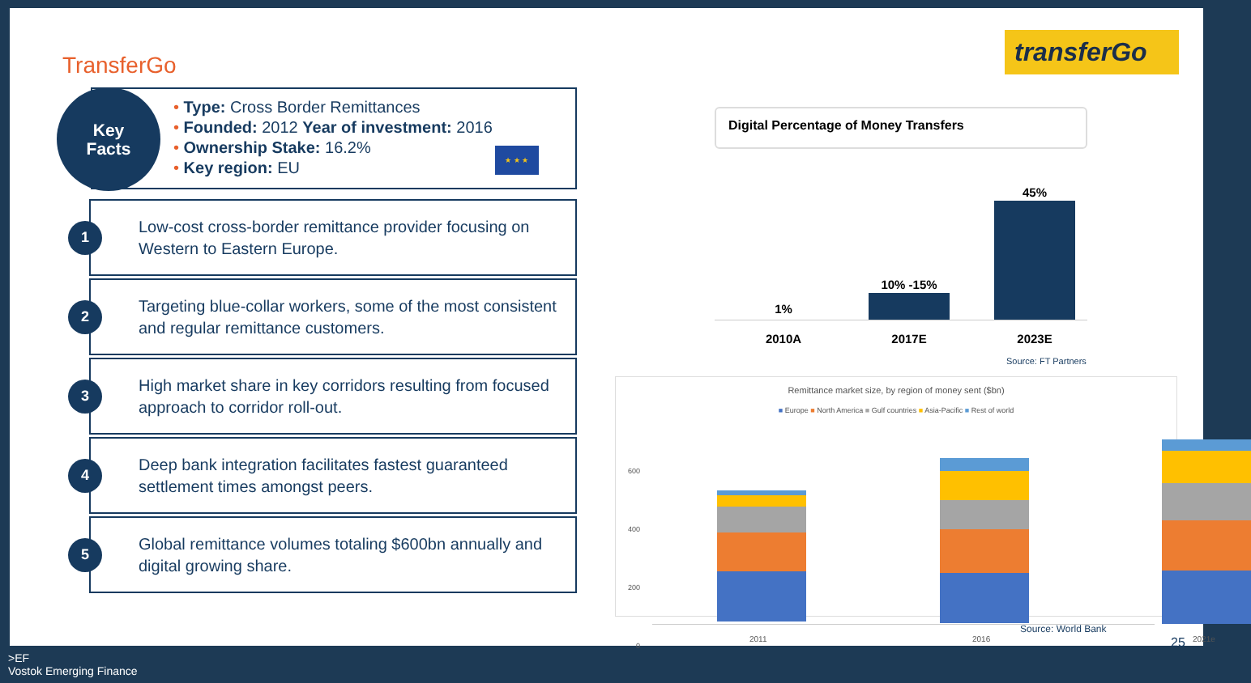TransferGo
transferGo
• Type: Cross Border Remittances
• Founded: 2012 Year of investment: 2016
• Ownership Stake: 16.2%
• Key region: EU
★ ★ ★
Key
Facts
1
Low-cost cross-border remittance provider focusing on
Western to Eastern Europe.
2
Targeting blue-collar workers, some of the most consistent
and regular remittance customers.
3
High market share in key corridors resulting from focused
approach to corridor roll-out.
4
Deep bank integration facilitates fastest guaranteed
settlement times amongst peers.
5
Global remittance volumes totaling $600bn annually and
digital growing share.
Digital Percentage of Money Transfers
1%
10% -15%
45%
2010A 2017E 2023E
Source: FT Partners
Remittance market size, by region of money sent ($bn)
■ Europe ■ North America ■ Gulf countries ■ Asia-Pacific ■ Rest of world
600
400
200
0
2011 2016 2021e
Source: World Bank
25
>EF
Vostok Emerging Finance